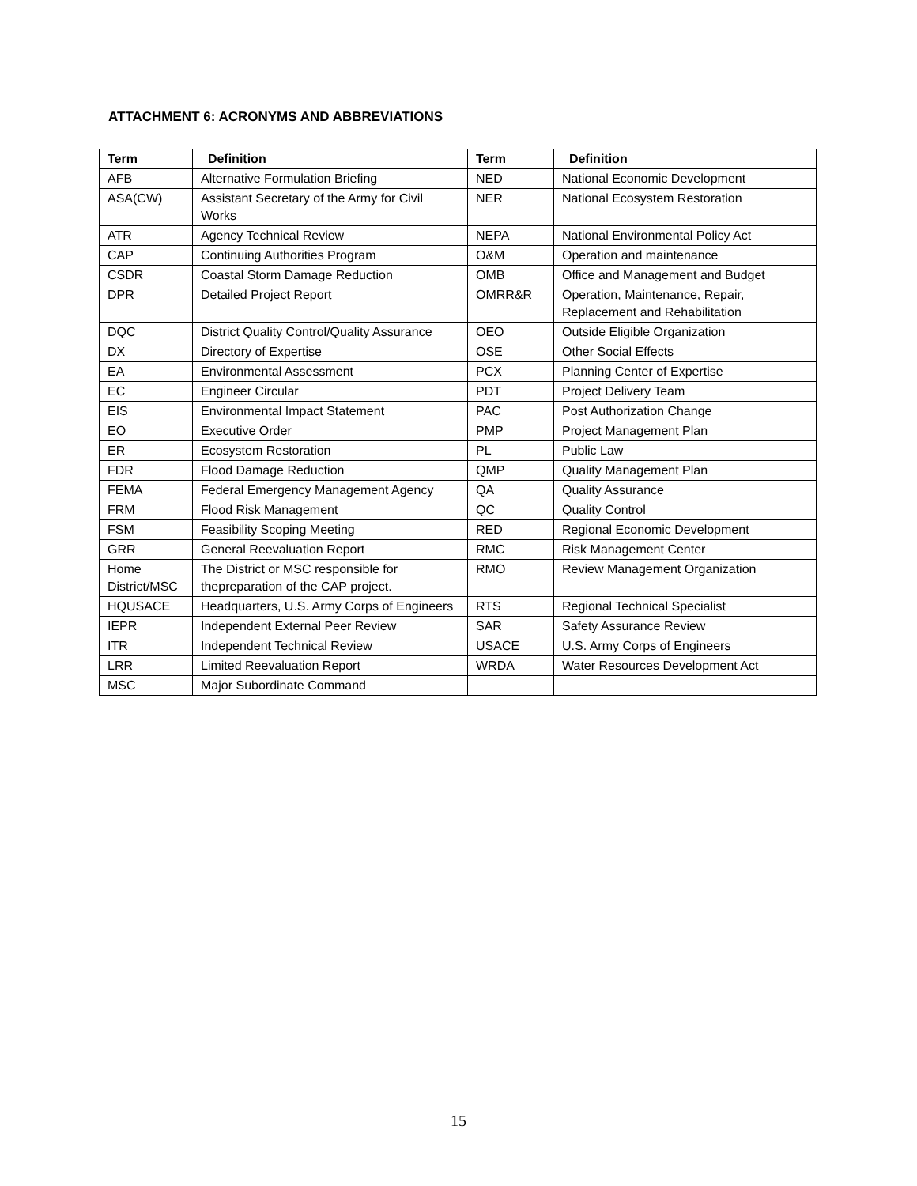ATTACHMENT 6: ACRONYMS AND ABBREVIATIONS
| Term | Definition | Term | Definition |
| --- | --- | --- | --- |
| AFB | Alternative Formulation Briefing | NED | National Economic Development |
| ASA(CW) | Assistant Secretary of the Army for Civil Works | NER | National Ecosystem Restoration |
| ATR | Agency Technical Review | NEPA | National Environmental Policy Act |
| CAP | Continuing Authorities Program | O&M | Operation and maintenance |
| CSDR | Coastal Storm Damage Reduction | OMB | Office and Management and Budget |
| DPR | Detailed Project Report | OMRR&R | Operation, Maintenance, Repair, Replacement and Rehabilitation |
| DQC | District Quality Control/Quality Assurance | OEO | Outside Eligible Organization |
| DX | Directory of Expertise | OSE | Other Social Effects |
| EA | Environmental Assessment | PCX | Planning Center of Expertise |
| EC | Engineer Circular | PDT | Project Delivery Team |
| EIS | Environmental Impact Statement | PAC | Post Authorization Change |
| EO | Executive Order | PMP | Project Management Plan |
| ER | Ecosystem Restoration | PL | Public Law |
| FDR | Flood Damage Reduction | QMP | Quality Management Plan |
| FEMA | Federal Emergency Management Agency | QA | Quality Assurance |
| FRM | Flood Risk Management | QC | Quality Control |
| FSM | Feasibility Scoping Meeting | RED | Regional Economic Development |
| GRR | General Reevaluation Report | RMC | Risk Management Center |
| Home District/MSC | The District or MSC responsible for thepreparation of the CAP project. | RMO | Review Management Organization |
| HQUSACE | Headquarters, U.S. Army Corps of Engineers | RTS | Regional Technical Specialist |
| IEPR | Independent External Peer Review | SAR | Safety Assurance Review |
| ITR | Independent Technical Review | USACE | U.S. Army Corps of Engineers |
| LRR | Limited Reevaluation Report | WRDA | Water Resources Development Act |
| MSC | Major Subordinate Command | | |
15